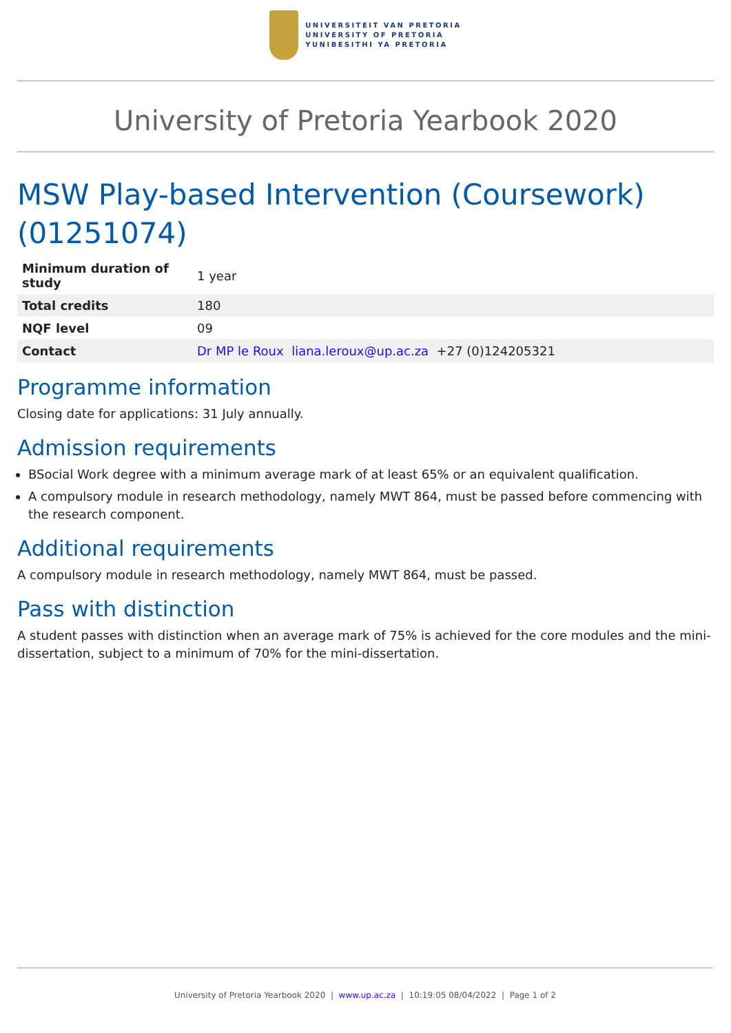UNIVERSITEIT VAN PRETORIA
UNIVERSITY OF PRETORIA
YUNIBESITHI YA PRETORIA
University of Pretoria Yearbook 2020
MSW Play-based Intervention (Coursework) (01251074)
| Minimum duration of study | 1 year |
| Total credits | 180 |
| NQF level | 09 |
| Contact | Dr MP le Roux liana.leroux@up.ac.za +27 (0)124205321 |
Programme information
Closing date for applications: 31 July annually.
Admission requirements
BSocial Work degree with a minimum average mark of at least 65% or an equivalent qualification.
A compulsory module in research methodology, namely MWT 864, must be passed before commencing with the research component.
Additional requirements
A compulsory module in research methodology, namely MWT 864, must be passed.
Pass with distinction
A student passes with distinction when an average mark of 75% is achieved for the core modules and the mini-dissertation, subject to a minimum of 70% for the mini-dissertation.
University of Pretoria Yearbook 2020 | www.up.ac.za | 10:19:05 08/04/2022 | Page 1 of 2